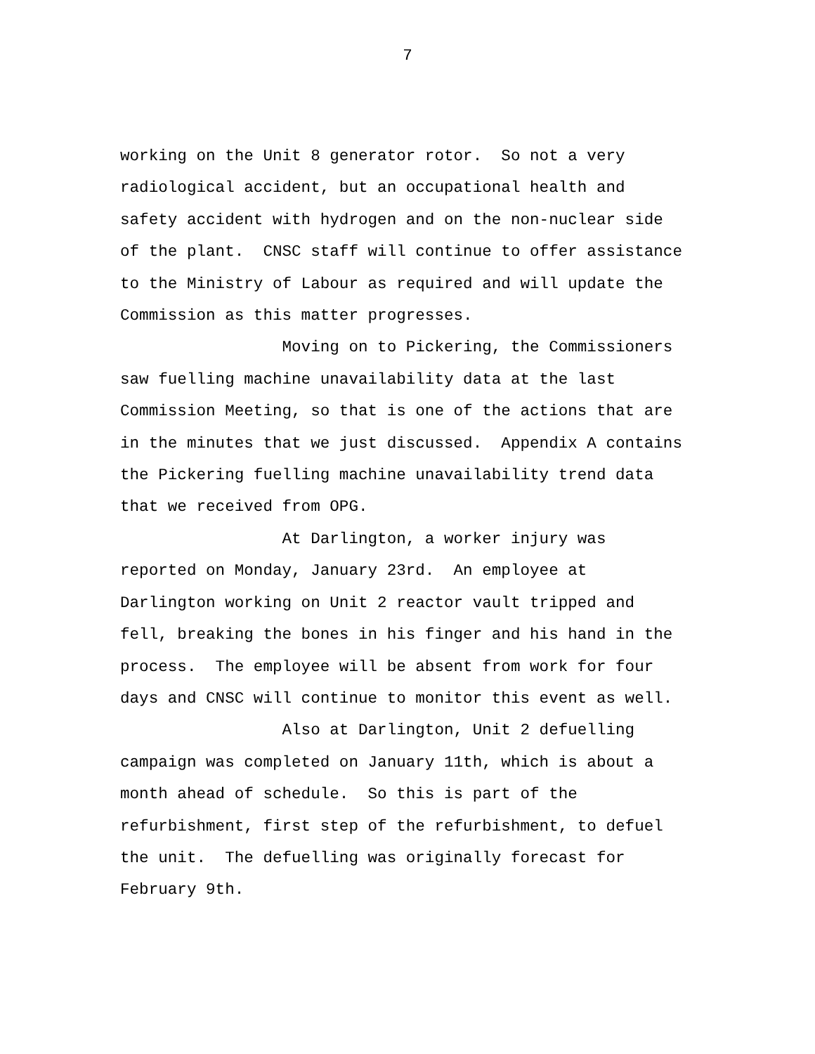7
working on the Unit 8 generator rotor. So not a very radiological accident, but an occupational health and safety accident with hydrogen and on the non-nuclear side of the plant. CNSC staff will continue to offer assistance to the Ministry of Labour as required and will update the Commission as this matter progresses. Moving on to Pickering, the Commissioners saw fuelling machine unavailability data at the last Commission Meeting, so that is one of the actions that are in the minutes that we just discussed. Appendix A contains the Pickering fuelling machine unavailability trend data that we received from OPG. At Darlington, a worker injury was reported on Monday, January 23rd. An employee at Darlington working on Unit 2 reactor vault tripped and fell, breaking the bones in his finger and his hand in the process. The employee will be absent from work for four days and CNSC will continue to monitor this event as well. Also at Darlington, Unit 2 defuelling campaign was completed on January 11th, which is about a month ahead of schedule. So this is part of the refurbishment, first step of the refurbishment, to defuel the unit. The defuelling was originally forecast for February 9th.